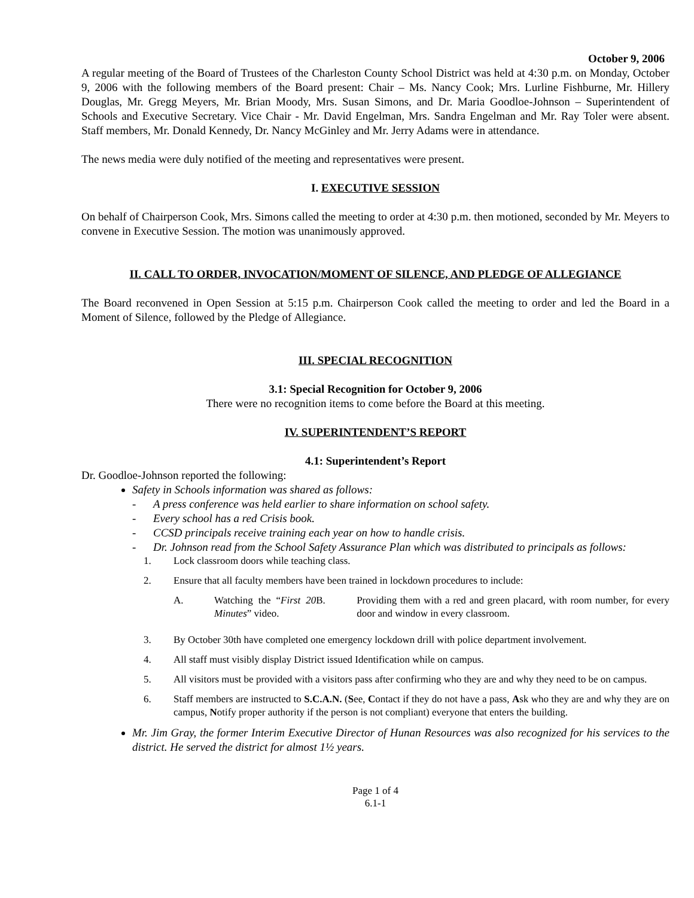October 9, 2006
A regular meeting of the Board of Trustees of the Charleston County School District was held at 4:30 p.m. on Monday, October 9, 2006 with the following members of the Board present: Chair – Ms. Nancy Cook; Mrs. Lurline Fishburne, Mr. Hillery Douglas, Mr. Gregg Meyers, Mr. Brian Moody, Mrs. Susan Simons, and Dr. Maria Goodloe-Johnson – Superintendent of Schools and Executive Secretary. Vice Chair - Mr. David Engelman, Mrs. Sandra Engelman and Mr. Ray Toler were absent. Staff members, Mr. Donald Kennedy, Dr. Nancy McGinley and Mr. Jerry Adams were in attendance.
The news media were duly notified of the meeting and representatives were present.
I. EXECUTIVE SESSION
On behalf of Chairperson Cook, Mrs. Simons called the meeting to order at 4:30 p.m. then motioned, seconded by Mr. Meyers to convene in Executive Session. The motion was unanimously approved.
II. CALL TO ORDER, INVOCATION/MOMENT OF SILENCE, AND PLEDGE OF ALLEGIANCE
The Board reconvened in Open Session at 5:15 p.m. Chairperson Cook called the meeting to order and led the Board in a Moment of Silence, followed by the Pledge of Allegiance.
III. SPECIAL RECOGNITION
3.1: Special Recognition for October 9, 2006
There were no recognition items to come before the Board at this meeting.
IV. SUPERINTENDENT’S REPORT
4.1: Superintendent’s Report
Dr. Goodloe-Johnson reported the following:
Safety in Schools information was shared as follows:
- A press conference was held earlier to share information on school safety.
- Every school has a red Crisis book.
- CCSD principals receive training each year on how to handle crisis.
- Dr. Johnson read from the School Safety Assurance Plan which was distributed to principals as follows:
1. Lock classroom doors while teaching class.
2. Ensure that all faculty members have been trained in lockdown procedures to include:
A. Watching the “First 20 Minutes” video.
B. Providing them with a red and green placard, with room number, for every door and window in every classroom.
3. By October 30th have completed one emergency lockdown drill with police department involvement.
4. All staff must visibly display District issued Identification while on campus.
5. All visitors must be provided with a visitors pass after confirming who they are and why they need to be on campus.
6. Staff members are instructed to S.C.A.N. (See, Contact if they do not have a pass, Ask who they are and why they are on campus, Notify proper authority if the person is not compliant) everyone that enters the building.
Mr. Jim Gray, the former Interim Executive Director of Hunan Resources was also recognized for his services to the district. He served the district for almost 1½ years.
Page 1 of 4
6.1-1